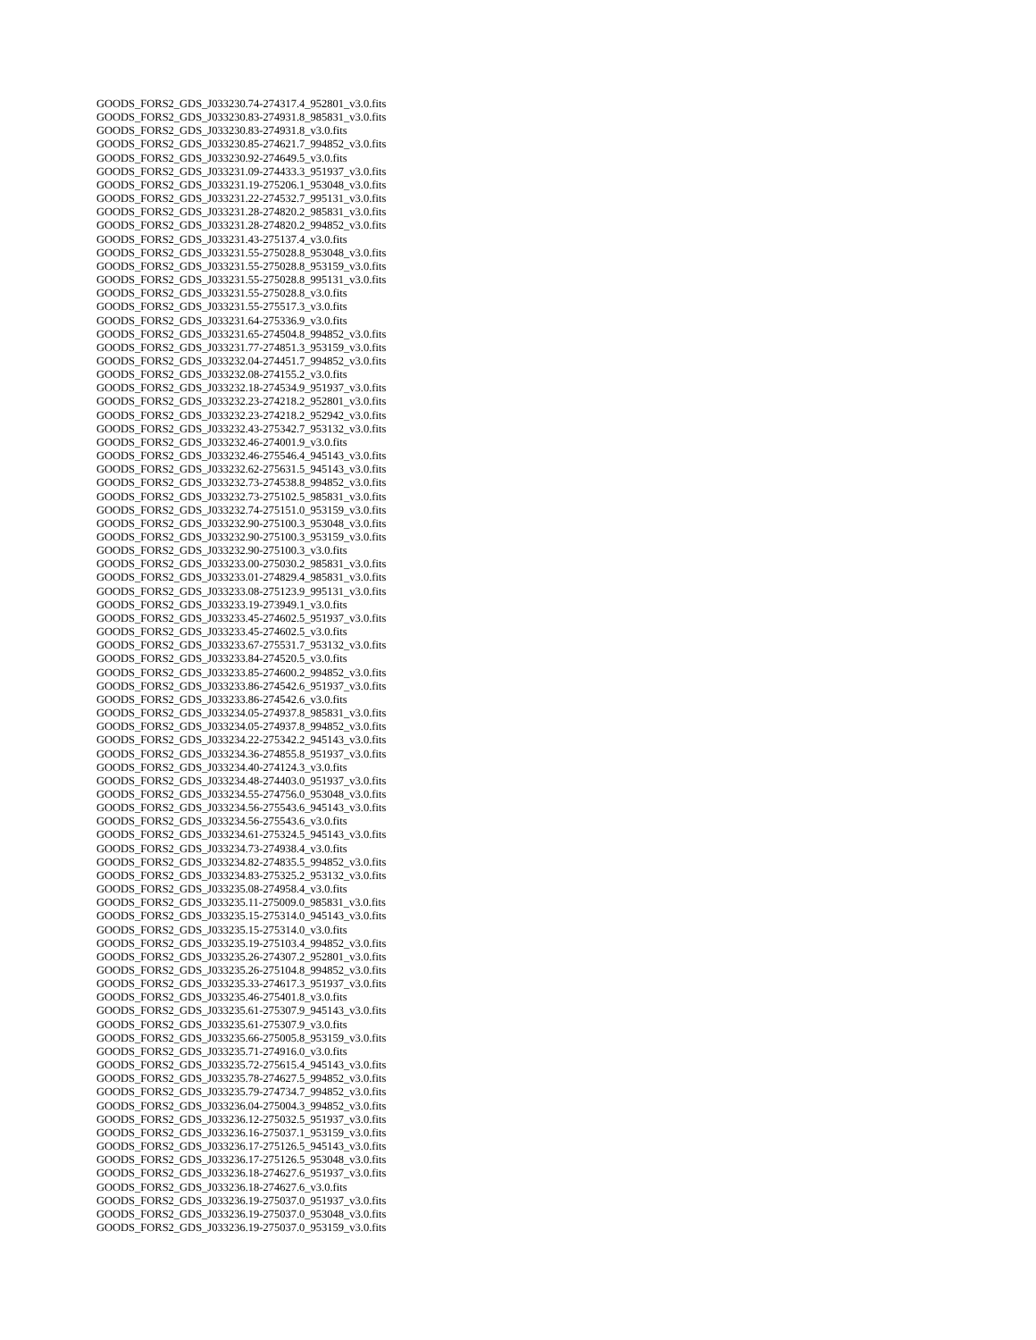GOODS_FORS2_GDS_J033230.74-274317.4_952801_v3.0.fits
GOODS_FORS2_GDS_J033230.83-274931.8_985831_v3.0.fits
GOODS_FORS2_GDS_J033230.83-274931.8_v3.0.fits
GOODS_FORS2_GDS_J033230.85-274621.7_994852_v3.0.fits
GOODS_FORS2_GDS_J033230.92-274649.5_v3.0.fits
GOODS_FORS2_GDS_J033231.09-274433.3_951937_v3.0.fits
GOODS_FORS2_GDS_J033231.19-275206.1_953048_v3.0.fits
GOODS_FORS2_GDS_J033231.22-274532.7_995131_v3.0.fits
GOODS_FORS2_GDS_J033231.28-274820.2_985831_v3.0.fits
GOODS_FORS2_GDS_J033231.28-274820.2_994852_v3.0.fits
GOODS_FORS2_GDS_J033231.43-275137.4_v3.0.fits
GOODS_FORS2_GDS_J033231.55-275028.8_953048_v3.0.fits
GOODS_FORS2_GDS_J033231.55-275028.8_953159_v3.0.fits
GOODS_FORS2_GDS_J033231.55-275028.8_995131_v3.0.fits
GOODS_FORS2_GDS_J033231.55-275028.8_v3.0.fits
GOODS_FORS2_GDS_J033231.55-275517.3_v3.0.fits
GOODS_FORS2_GDS_J033231.64-275336.9_v3.0.fits
GOODS_FORS2_GDS_J033231.65-274504.8_994852_v3.0.fits
GOODS_FORS2_GDS_J033231.77-274851.3_953159_v3.0.fits
GOODS_FORS2_GDS_J033232.04-274451.7_994852_v3.0.fits
GOODS_FORS2_GDS_J033232.08-274155.2_v3.0.fits
GOODS_FORS2_GDS_J033232.18-274534.9_951937_v3.0.fits
GOODS_FORS2_GDS_J033232.23-274218.2_952801_v3.0.fits
GOODS_FORS2_GDS_J033232.23-274218.2_952942_v3.0.fits
GOODS_FORS2_GDS_J033232.43-275342.7_953132_v3.0.fits
GOODS_FORS2_GDS_J033232.46-274001.9_v3.0.fits
GOODS_FORS2_GDS_J033232.46-275546.4_945143_v3.0.fits
GOODS_FORS2_GDS_J033232.62-275631.5_945143_v3.0.fits
GOODS_FORS2_GDS_J033232.73-274538.8_994852_v3.0.fits
GOODS_FORS2_GDS_J033232.73-275102.5_985831_v3.0.fits
GOODS_FORS2_GDS_J033232.74-275151.0_953159_v3.0.fits
GOODS_FORS2_GDS_J033232.90-275100.3_953048_v3.0.fits
GOODS_FORS2_GDS_J033232.90-275100.3_953159_v3.0.fits
GOODS_FORS2_GDS_J033232.90-275100.3_v3.0.fits
GOODS_FORS2_GDS_J033233.00-275030.2_985831_v3.0.fits
GOODS_FORS2_GDS_J033233.01-274829.4_985831_v3.0.fits
GOODS_FORS2_GDS_J033233.08-275123.9_995131_v3.0.fits
GOODS_FORS2_GDS_J033233.19-273949.1_v3.0.fits
GOODS_FORS2_GDS_J033233.45-274602.5_951937_v3.0.fits
GOODS_FORS2_GDS_J033233.45-274602.5_v3.0.fits
GOODS_FORS2_GDS_J033233.67-275531.7_953132_v3.0.fits
GOODS_FORS2_GDS_J033233.84-274520.5_v3.0.fits
GOODS_FORS2_GDS_J033233.85-274600.2_994852_v3.0.fits
GOODS_FORS2_GDS_J033233.86-274542.6_951937_v3.0.fits
GOODS_FORS2_GDS_J033233.86-274542.6_v3.0.fits
GOODS_FORS2_GDS_J033234.05-274937.8_985831_v3.0.fits
GOODS_FORS2_GDS_J033234.05-274937.8_994852_v3.0.fits
GOODS_FORS2_GDS_J033234.22-275342.2_945143_v3.0.fits
GOODS_FORS2_GDS_J033234.36-274855.8_951937_v3.0.fits
GOODS_FORS2_GDS_J033234.40-274124.3_v3.0.fits
GOODS_FORS2_GDS_J033234.48-274403.0_951937_v3.0.fits
GOODS_FORS2_GDS_J033234.55-274756.0_953048_v3.0.fits
GOODS_FORS2_GDS_J033234.56-275543.6_945143_v3.0.fits
GOODS_FORS2_GDS_J033234.56-275543.6_v3.0.fits
GOODS_FORS2_GDS_J033234.61-275324.5_945143_v3.0.fits
GOODS_FORS2_GDS_J033234.73-274938.4_v3.0.fits
GOODS_FORS2_GDS_J033234.82-274835.5_994852_v3.0.fits
GOODS_FORS2_GDS_J033234.83-275325.2_953132_v3.0.fits
GOODS_FORS2_GDS_J033235.08-274958.4_v3.0.fits
GOODS_FORS2_GDS_J033235.11-275009.0_985831_v3.0.fits
GOODS_FORS2_GDS_J033235.15-275314.0_945143_v3.0.fits
GOODS_FORS2_GDS_J033235.15-275314.0_v3.0.fits
GOODS_FORS2_GDS_J033235.19-275103.4_994852_v3.0.fits
GOODS_FORS2_GDS_J033235.26-274307.2_952801_v3.0.fits
GOODS_FORS2_GDS_J033235.26-275104.8_994852_v3.0.fits
GOODS_FORS2_GDS_J033235.33-274617.3_951937_v3.0.fits
GOODS_FORS2_GDS_J033235.46-275401.8_v3.0.fits
GOODS_FORS2_GDS_J033235.61-275307.9_945143_v3.0.fits
GOODS_FORS2_GDS_J033235.61-275307.9_v3.0.fits
GOODS_FORS2_GDS_J033235.66-275005.8_953159_v3.0.fits
GOODS_FORS2_GDS_J033235.71-274916.0_v3.0.fits
GOODS_FORS2_GDS_J033235.72-275615.4_945143_v3.0.fits
GOODS_FORS2_GDS_J033235.78-274627.5_994852_v3.0.fits
GOODS_FORS2_GDS_J033235.79-274734.7_994852_v3.0.fits
GOODS_FORS2_GDS_J033236.04-275004.3_994852_v3.0.fits
GOODS_FORS2_GDS_J033236.12-275032.5_951937_v3.0.fits
GOODS_FORS2_GDS_J033236.16-275037.1_953159_v3.0.fits
GOODS_FORS2_GDS_J033236.17-275126.5_945143_v3.0.fits
GOODS_FORS2_GDS_J033236.17-275126.5_953048_v3.0.fits
GOODS_FORS2_GDS_J033236.18-274627.6_951937_v3.0.fits
GOODS_FORS2_GDS_J033236.18-274627.6_v3.0.fits
GOODS_FORS2_GDS_J033236.19-275037.0_951937_v3.0.fits
GOODS_FORS2_GDS_J033236.19-275037.0_953048_v3.0.fits
GOODS_FORS2_GDS_J033236.19-275037.0_953159_v3.0.fits